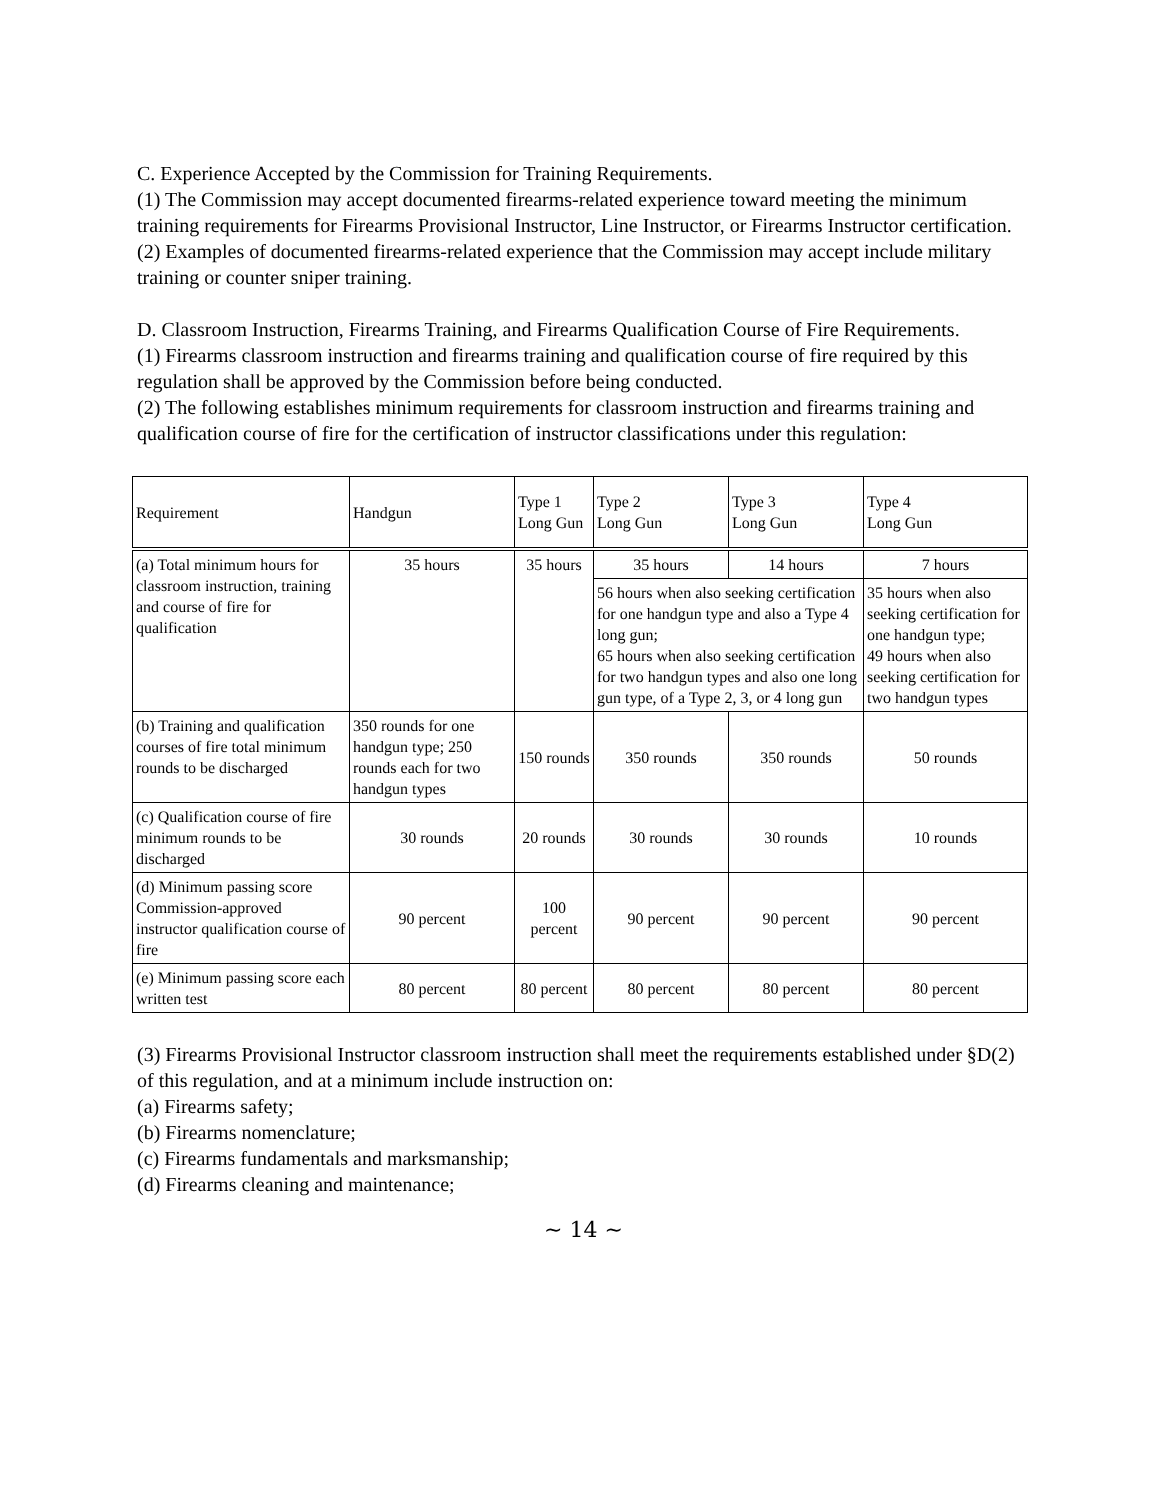C. Experience Accepted by the Commission for Training Requirements.
(1) The Commission may accept documented firearms-related experience toward meeting the minimum training requirements for Firearms Provisional Instructor, Line Instructor, or Firearms Instructor certification.
(2) Examples of documented firearms-related experience that the Commission may accept include military training or counter sniper training.
D. Classroom Instruction, Firearms Training, and Firearms Qualification Course of Fire Requirements.
(1) Firearms classroom instruction and firearms training and qualification course of fire required by this regulation shall be approved by the Commission before being conducted.
(2) The following establishes minimum requirements for classroom instruction and firearms training and qualification course of fire for the certification of instructor classifications under this regulation:
| Requirement | Handgun | Type 1 Long Gun | Type 2 Long Gun | Type 3 Long Gun | Type 4 Long Gun |
| --- | --- | --- | --- | --- | --- |
| (a) Total minimum hours for classroom instruction, training and course of fire for qualification | 35 hours | 35 hours | 35 hours | 14 hours | 7 hours |
| | | | 56 hours when also seeking certification for one handgun type and also a Type 4 long gun; 65 hours when also seeking certification for two handgun types and also one long gun type, of a Type 2, 3, or 4 long gun | | 35 hours when also seeking certification for one handgun type; 49 hours when also seeking certification for two handgun types |
| (b) Training and qualification courses of fire total minimum rounds to be discharged | 350 rounds for one handgun type; 250 rounds each for two handgun types | 150 rounds | 350 rounds | 350 rounds | 50 rounds |
| (c) Qualification course of fire minimum rounds to be discharged | 30 rounds | 20 rounds | 30 rounds | 30 rounds | 10 rounds |
| (d) Minimum passing score Commission-approved instructor qualification course of fire | 90 percent | 100 percent | 90 percent | 90 percent | 90 percent |
| (e) Minimum passing score each written test | 80 percent | 80 percent | 80 percent | 80 percent | 80 percent |
(3) Firearms Provisional Instructor classroom instruction shall meet the requirements established under §D(2) of this regulation, and at a minimum include instruction on:
(a) Firearms safety;
(b) Firearms nomenclature;
(c) Firearms fundamentals and marksmanship;
(d) Firearms cleaning and maintenance;
~ 14 ~